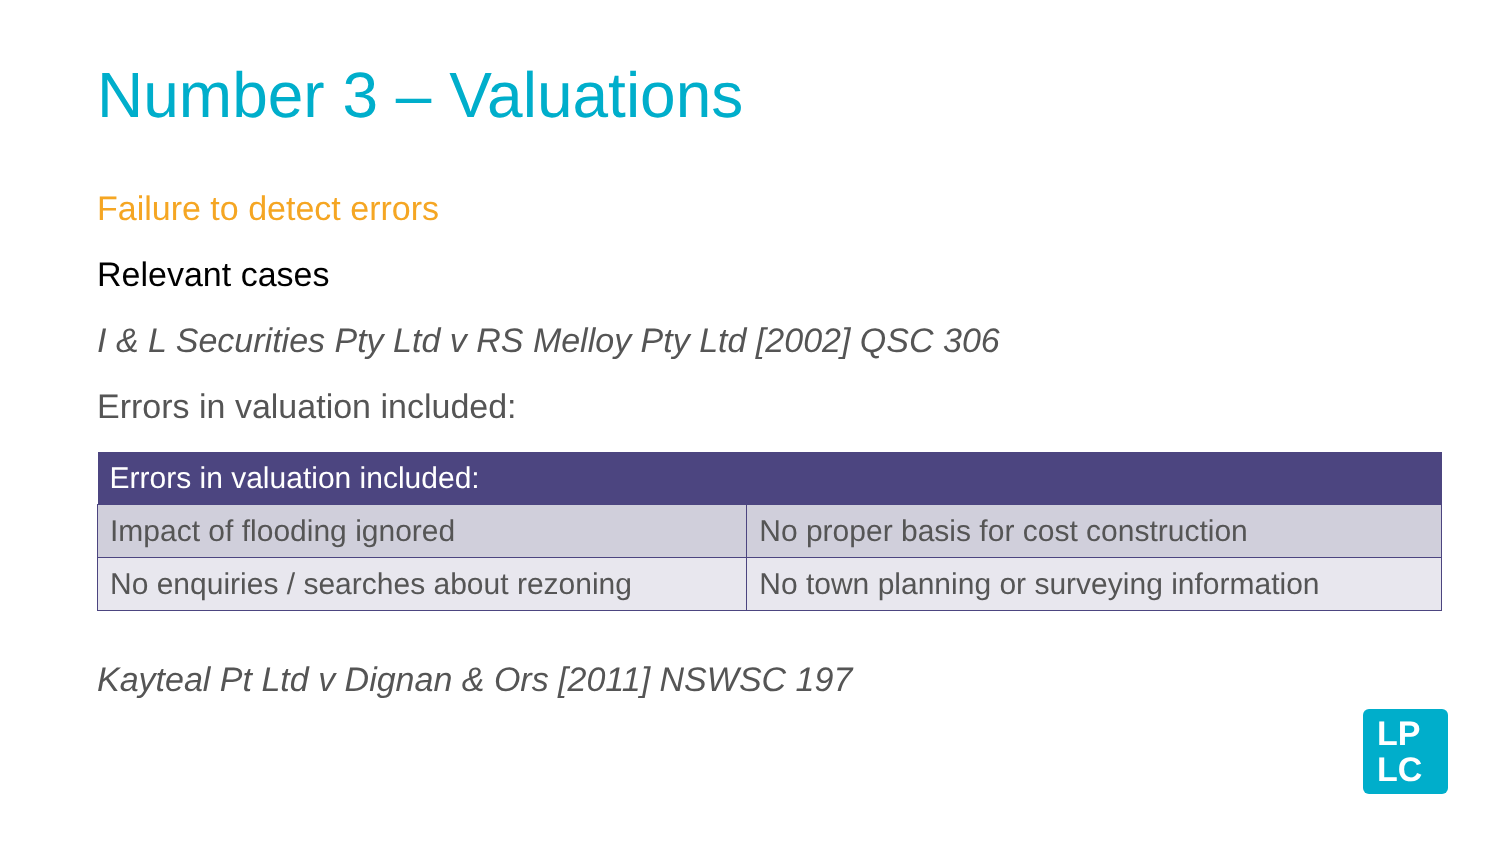Number 3 – Valuations
Failure to detect errors
Relevant cases
I & L Securities Pty Ltd v RS Melloy Pty Ltd [2002] QSC 306
Errors in valuation included:
| Errors in valuation included: | |
| --- | --- |
| Impact of flooding ignored | No proper basis for cost construction |
| No enquiries / searches about rezoning | No town planning or surveying information |
Kayteal Pt Ltd v Dignan & Ors [2011] NSWSC 197
LP
LC